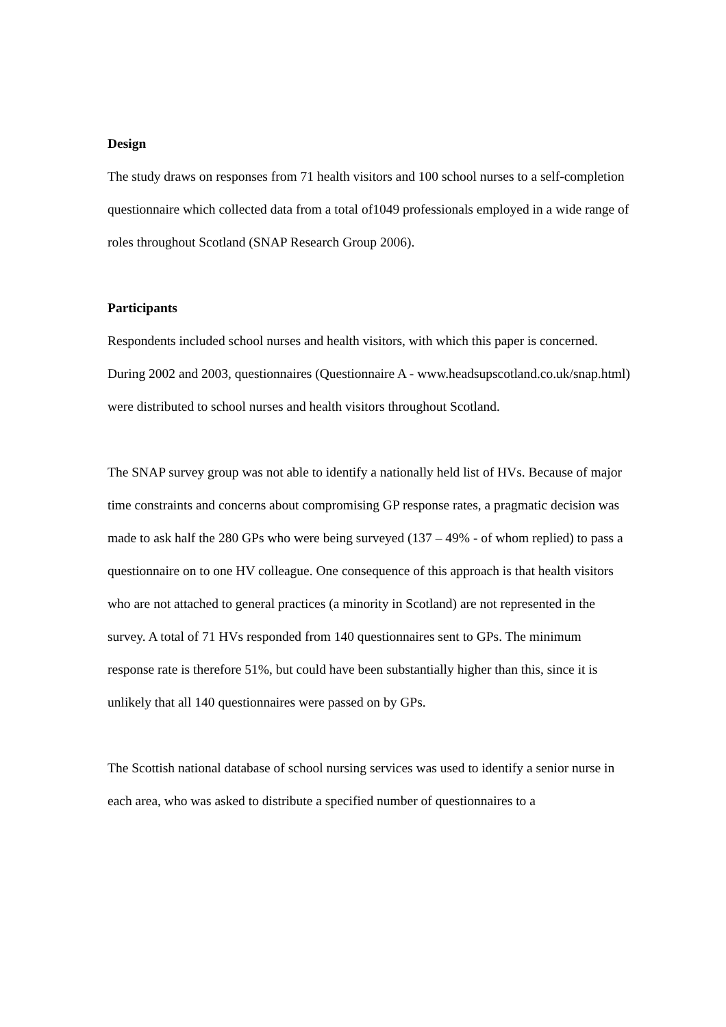Design
The study draws on responses from 71 health visitors and 100 school nurses to a self-completion questionnaire which collected data from a total of1049 professionals employed in a wide range of roles throughout Scotland (SNAP Research Group 2006).
Participants
Respondents included school nurses and health visitors, with which this paper is concerned. During 2002 and 2003, questionnaires (Questionnaire A - www.headsupscotland.co.uk/snap.html) were distributed to school nurses and health visitors throughout Scotland.
The SNAP survey group was not able to identify a nationally held list of HVs. Because of major time constraints and concerns about compromising GP response rates, a pragmatic decision was made to ask half the 280 GPs who were being surveyed (137 – 49% - of whom replied) to pass a questionnaire on to one HV colleague. One consequence of this approach is that health visitors who are not attached to general practices (a minority in Scotland) are not represented in the survey. A total of 71 HVs responded from 140 questionnaires sent to GPs. The minimum response rate is therefore 51%, but could have been substantially higher than this, since it is unlikely that all 140 questionnaires were passed on by GPs.
The Scottish national database of school nursing services was used to identify a senior nurse in each area, who was asked to distribute a specified number of questionnaires to a